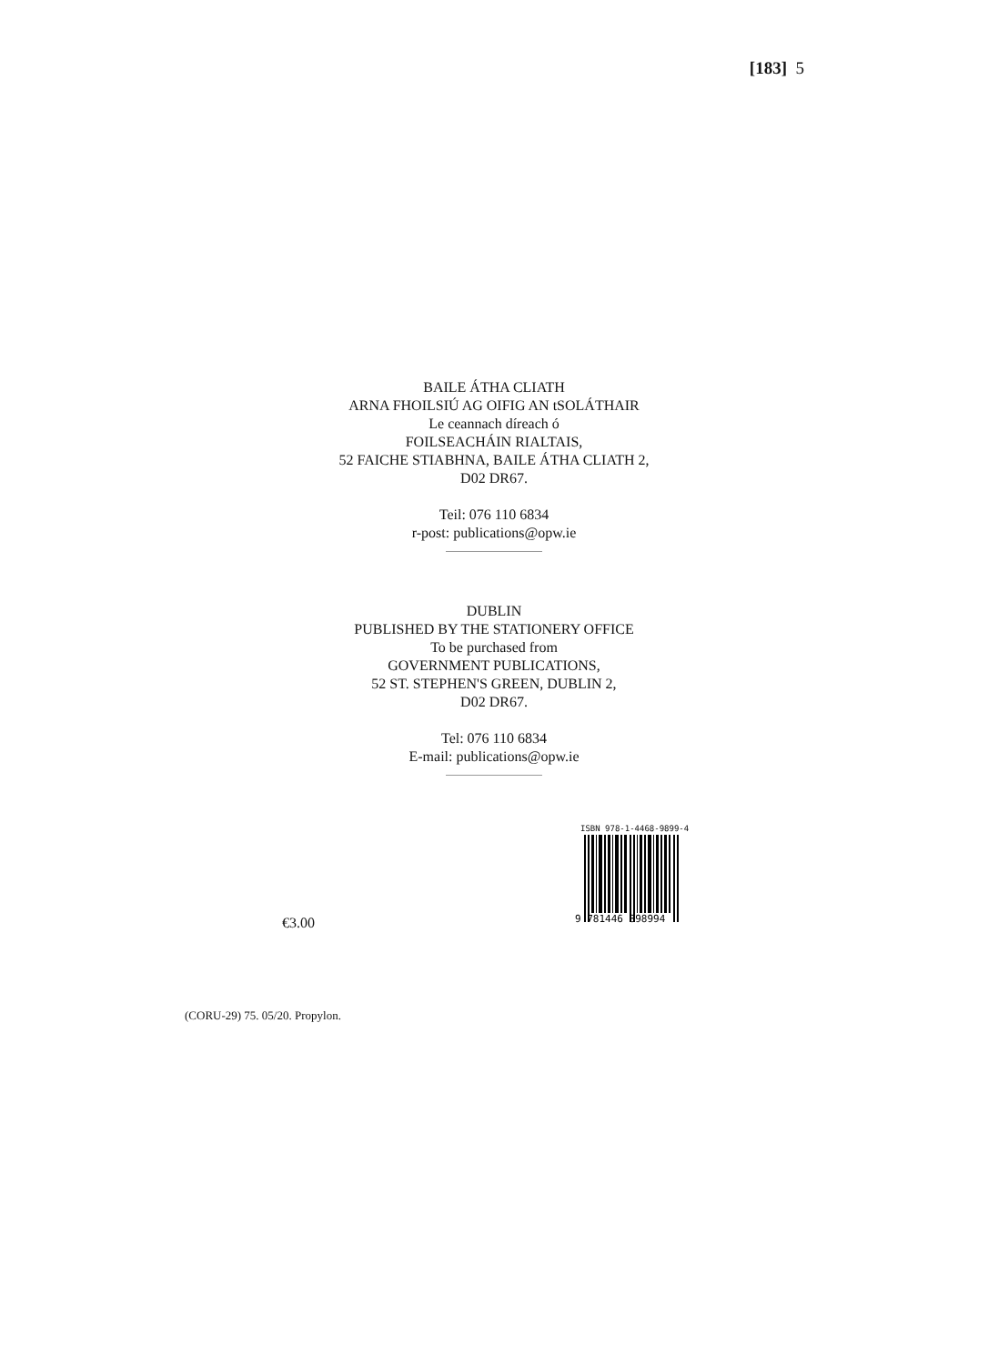[183] 5
BAILE ÁTHA CLIATH
ARNA FHOILSIÚ AG OIFIG AN tSOLÁTHAIR
Le ceannach díreach ó
FOILSEACHÁIN RIALTAIS,
52 FAICHE STIABHNA, BAILE ÁTHA CLIATH 2,
D02 DR67.
Teil: 076 110 6834
r-post: publications@opw.ie
DUBLIN
PUBLISHED BY THE STATIONERY OFFICE
To be purchased from
GOVERNMENT PUBLICATIONS,
52 ST. STEPHEN'S GREEN, DUBLIN 2,
D02 DR67.
Tel: 076 110 6834
E-mail: publications@opw.ie
€3.00
ISBN 978-1-4468-9899-4
9 781446 898994
(CORU-29) 75. 05/20. Propylon.